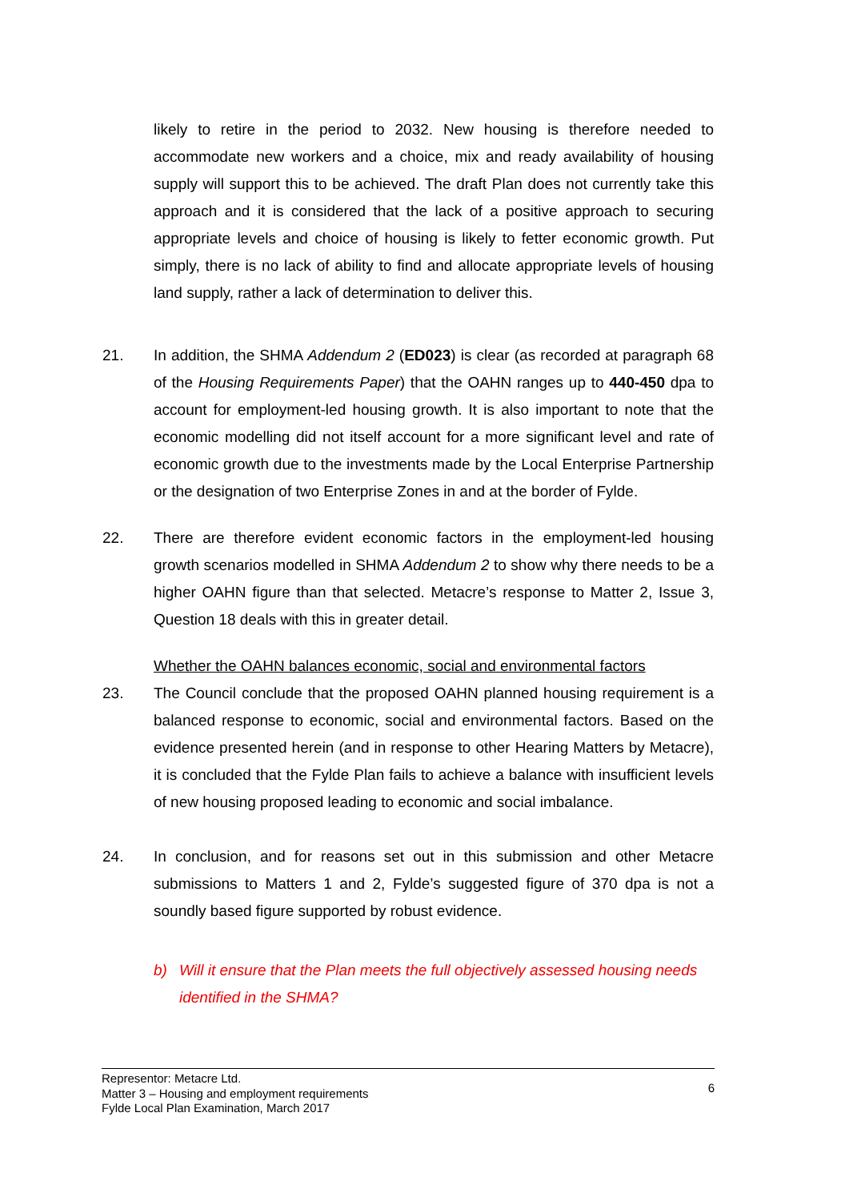likely to retire in the period to 2032. New housing is therefore needed to accommodate new workers and a choice, mix and ready availability of housing supply will support this to be achieved. The draft Plan does not currently take this approach and it is considered that the lack of a positive approach to securing appropriate levels and choice of housing is likely to fetter economic growth. Put simply, there is no lack of ability to find and allocate appropriate levels of housing land supply, rather a lack of determination to deliver this.
21. In addition, the SHMA Addendum 2 (ED023) is clear (as recorded at paragraph 68 of the Housing Requirements Paper) that the OAHN ranges up to 440-450 dpa to account for employment-led housing growth. It is also important to note that the economic modelling did not itself account for a more significant level and rate of economic growth due to the investments made by the Local Enterprise Partnership or the designation of two Enterprise Zones in and at the border of Fylde.
22. There are therefore evident economic factors in the employment-led housing growth scenarios modelled in SHMA Addendum 2 to show why there needs to be a higher OAHN figure than that selected. Metacre’s response to Matter 2, Issue 3, Question 18 deals with this in greater detail.
Whether the OAHN balances economic, social and environmental factors
23. The Council conclude that the proposed OAHN planned housing requirement is a balanced response to economic, social and environmental factors. Based on the evidence presented herein (and in response to other Hearing Matters by Metacre), it is concluded that the Fylde Plan fails to achieve a balance with insufficient levels of new housing proposed leading to economic and social imbalance.
24. In conclusion, and for reasons set out in this submission and other Metacre submissions to Matters 1 and 2, Fylde’s suggested figure of 370 dpa is not a soundly based figure supported by robust evidence.
b) Will it ensure that the Plan meets the full objectively assessed housing needs identified in the SHMA?
Representor: Metacre Ltd.
Matter 3 – Housing and employment requirements
Fylde Local Plan Examination, March 2017
6